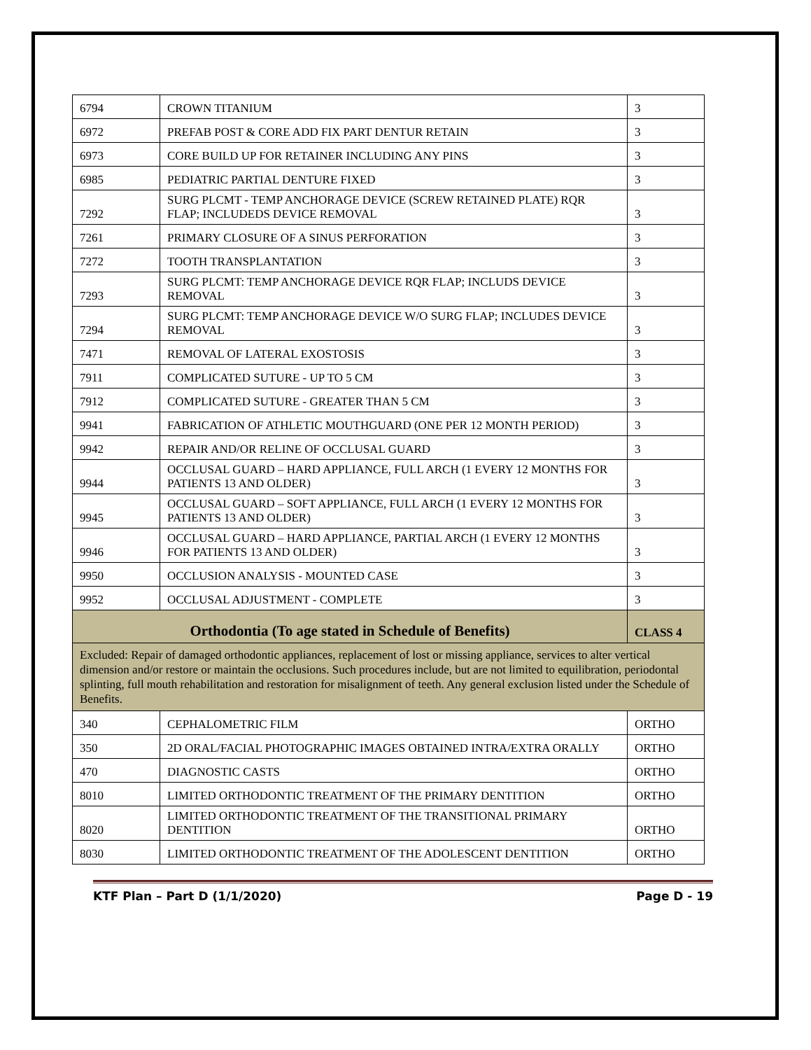| 6794 | CROWN TITANIUM | 3 |
| 6972 | PREFAB POST & CORE ADD FIX PART DENTUR RETAIN | 3 |
| 6973 | CORE BUILD UP FOR RETAINER INCLUDING ANY PINS | 3 |
| 6985 | PEDIATRIC PARTIAL DENTURE FIXED | 3 |
| 7292 | SURG PLCMT - TEMP ANCHORAGE DEVICE (SCREW RETAINED PLATE) RQR FLAP; INCLUDEDS DEVICE REMOVAL | 3 |
| 7261 | PRIMARY CLOSURE OF A SINUS PERFORATION | 3 |
| 7272 | TOOTH TRANSPLANTATION | 3 |
| 7293 | SURG PLCMT: TEMP ANCHORAGE DEVICE RQR FLAP; INCLUDS DEVICE REMOVAL | 3 |
| 7294 | SURG PLCMT: TEMP ANCHORAGE DEVICE W/O SURG FLAP; INCLUDES DEVICE REMOVAL | 3 |
| 7471 | REMOVAL OF LATERAL EXOSTOSIS | 3 |
| 7911 | COMPLICATED SUTURE - UP TO 5 CM | 3 |
| 7912 | COMPLICATED SUTURE - GREATER THAN 5 CM | 3 |
| 9941 | FABRICATION OF ATHLETIC MOUTHGUARD (ONE PER 12 MONTH PERIOD) | 3 |
| 9942 | REPAIR AND/OR RELINE OF OCCLUSAL GUARD | 3 |
| 9944 | OCCLUSAL GUARD – HARD APPLIANCE, FULL ARCH (1 EVERY 12 MONTHS FOR PATIENTS 13 AND OLDER) | 3 |
| 9945 | OCCLUSAL GUARD – SOFT APPLIANCE, FULL ARCH (1 EVERY 12 MONTHS FOR PATIENTS 13 AND OLDER) | 3 |
| 9946 | OCCLUSAL GUARD – HARD APPLIANCE, PARTIAL ARCH (1 EVERY 12 MONTHS FOR PATIENTS 13 AND OLDER) | 3 |
| 9950 | OCCLUSION ANALYSIS - MOUNTED CASE | 3 |
| 9952 | OCCLUSAL ADJUSTMENT - COMPLETE | 3 |
| Orthodontia (To age stated in Schedule of Benefits) | | CLASS 4 |
| Excluded: Repair of damaged orthodontic appliances, replacement of lost or missing appliance, services to alter vertical dimension and/or restore or maintain the occlusions. Such procedures include, but are not limited to equilibration, periodontal splinting, full mouth rehabilitation and restoration for misalignment of teeth. Any general exclusion listed under the Schedule of Benefits. | | |
| 340 | CEPHALOMETRIC FILM | ORTHO |
| 350 | 2D ORAL/FACIAL PHOTOGRAPHIC IMAGES OBTAINED INTRA/EXTRA ORALLY | ORTHO |
| 470 | DIAGNOSTIC CASTS | ORTHO |
| 8010 | LIMITED ORTHODONTIC TREATMENT OF THE PRIMARY DENTITION | ORTHO |
| 8020 | LIMITED ORTHODONTIC TREATMENT OF THE TRANSITIONAL PRIMARY DENTITION | ORTHO |
| 8030 | LIMITED ORTHODONTIC TREATMENT OF THE ADOLESCENT DENTITION | ORTHO |
KTF Plan – Part D (1/1/2020) Page D - 19